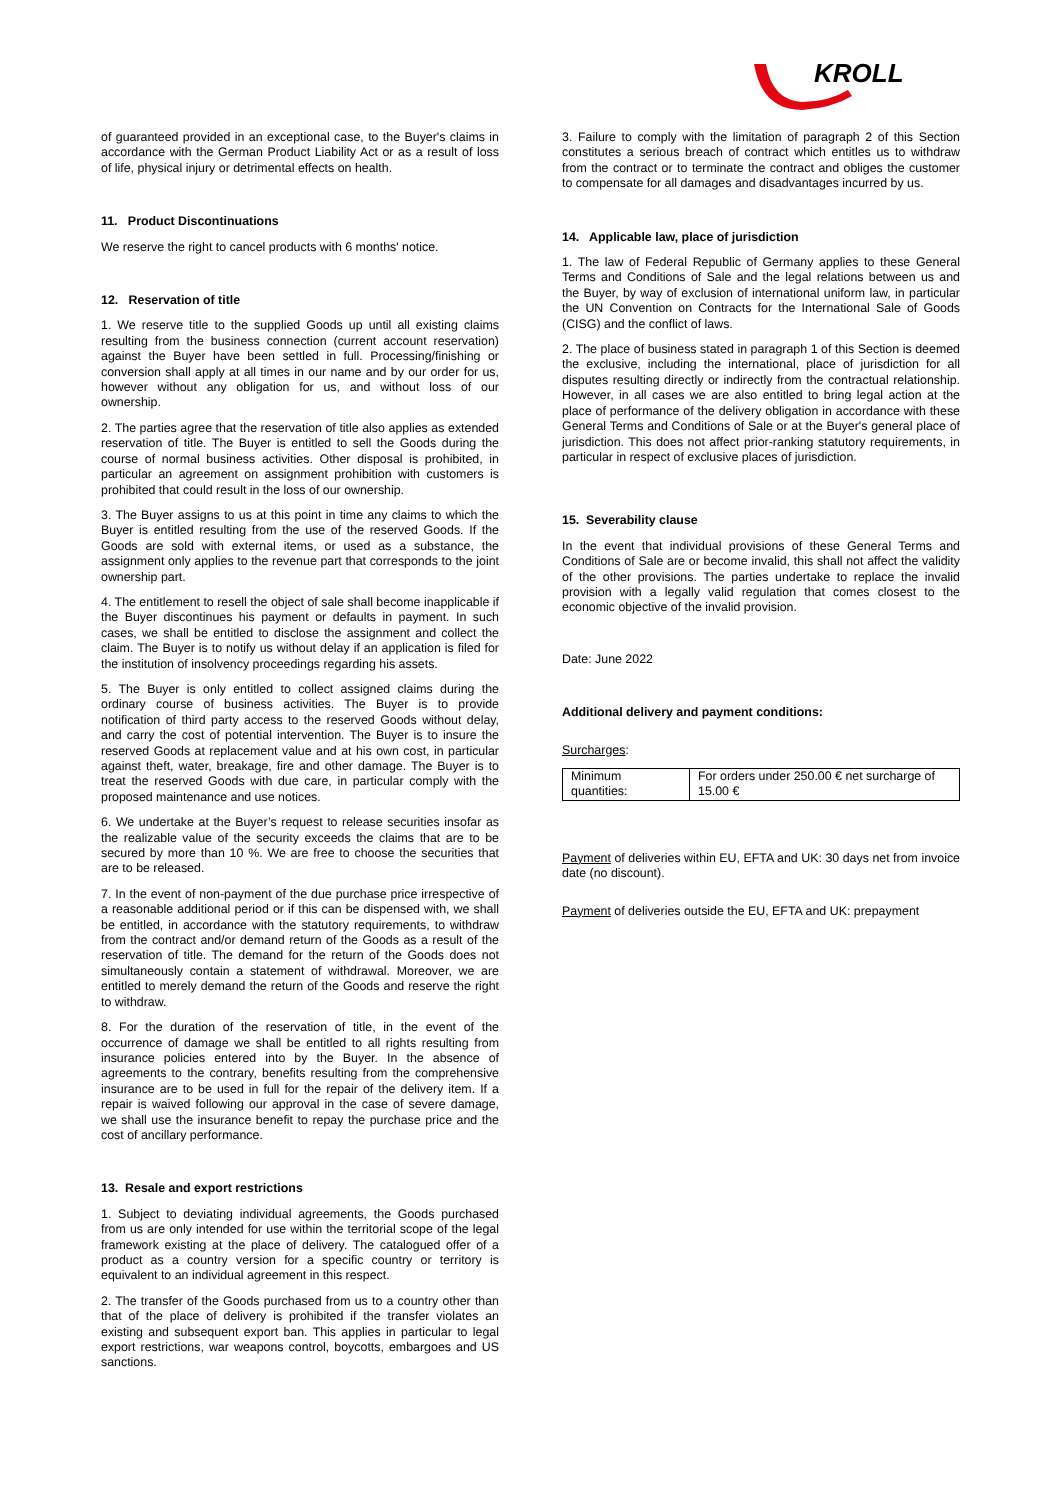KROLL
of guaranteed provided in an exceptional case, to the Buyer's claims in accordance with the German Product Liability Act or as a result of loss of life, physical injury or detrimental effects on health.
11. Product Discontinuations
We reserve the right to cancel products with 6 months' notice.
12. Reservation of title
1. We reserve title to the supplied Goods up until all existing claims resulting from the business connection (current account reservation) against the Buyer have been settled in full. Processing/finishing or conversion shall apply at all times in our name and by our order for us, however without any obligation for us, and without loss of our ownership.
2. The parties agree that the reservation of title also applies as extended reservation of title. The Buyer is entitled to sell the Goods during the course of normal business activities. Other disposal is prohibited, in particular an agreement on assignment prohibition with customers is prohibited that could result in the loss of our ownership.
3. The Buyer assigns to us at this point in time any claims to which the Buyer is entitled resulting from the use of the reserved Goods. If the Goods are sold with external items, or used as a substance, the assignment only applies to the revenue part that corresponds to the joint ownership part.
4. The entitlement to resell the object of sale shall become inapplicable if the Buyer discontinues his payment or defaults in payment. In such cases, we shall be entitled to disclose the assignment and collect the claim. The Buyer is to notify us without delay if an application is filed for the institution of insolvency proceedings regarding his assets.
5. The Buyer is only entitled to collect assigned claims during the ordinary course of business activities. The Buyer is to provide notification of third party access to the reserved Goods without delay, and carry the cost of potential intervention. The Buyer is to insure the reserved Goods at replacement value and at his own cost, in particular against theft, water, breakage, fire and other damage. The Buyer is to treat the reserved Goods with due care, in particular comply with the proposed maintenance and use notices.
6. We undertake at the Buyer’s request to release securities insofar as the realizable value of the security exceeds the claims that are to be secured by more than 10 %. We are free to choose the securities that are to be released.
7. In the event of non-payment of the due purchase price irrespective of a reasonable additional period or if this can be dispensed with, we shall be entitled, in accordance with the statutory requirements, to withdraw from the contract and/or demand return of the Goods as a result of the reservation of title. The demand for the return of the Goods does not simultaneously contain a statement of withdrawal. Moreover, we are entitled to merely demand the return of the Goods and reserve the right to withdraw.
8. For the duration of the reservation of title, in the event of the occurrence of damage we shall be entitled to all rights resulting from insurance policies entered into by the Buyer. In the absence of agreements to the contrary, benefits resulting from the comprehensive insurance are to be used in full for the repair of the delivery item. If a repair is waived following our approval in the case of severe damage, we shall use the insurance benefit to repay the purchase price and the cost of ancillary performance.
13. Resale and export restrictions
1. Subject to deviating individual agreements, the Goods purchased from us are only intended for use within the territorial scope of the legal framework existing at the place of delivery. The catalogued offer of a product as a country version for a specific country or territory is equivalent to an individual agreement in this respect.
2. The transfer of the Goods purchased from us to a country other than that of the place of delivery is prohibited if the transfer violates an existing and subsequent export ban. This applies in particular to legal export restrictions, war weapons control, boycotts, embargoes and US sanctions.
3. Failure to comply with the limitation of paragraph 2 of this Section constitutes a serious breach of contract which entitles us to withdraw from the contract or to terminate the contract and obliges the customer to compensate for all damages and disadvantages incurred by us.
14. Applicable law, place of jurisdiction
1. The law of Federal Republic of Germany applies to these General Terms and Conditions of Sale and the legal relations between us and the Buyer, by way of exclusion of international uniform law, in particular the UN Convention on Contracts for the International Sale of Goods (CISG) and the conflict of laws.
2. The place of business stated in paragraph 1 of this Section is deemed the exclusive, including the international, place of jurisdiction for all disputes resulting directly or indirectly from the contractual relationship. However, in all cases we are also entitled to bring legal action at the place of performance of the delivery obligation in accordance with these General Terms and Conditions of Sale or at the Buyer's general place of jurisdiction. This does not affect prior-ranking statutory requirements, in particular in respect of exclusive places of jurisdiction.
15. Severability clause
In the event that individual provisions of these General Terms and Conditions of Sale are or become invalid, this shall not affect the validity of the other provisions. The parties undertake to replace the invalid provision with a legally valid regulation that comes closest to the economic objective of the invalid provision.
Date: June 2022
Additional delivery and payment conditions:
Surcharges:
| Minimum quantities: | For orders under 250.00 € net surcharge of 15.00 € |
Payment of deliveries within EU, EFTA and UK: 30 days net from invoice date (no discount).
Payment of deliveries outside the EU, EFTA and UK: prepayment